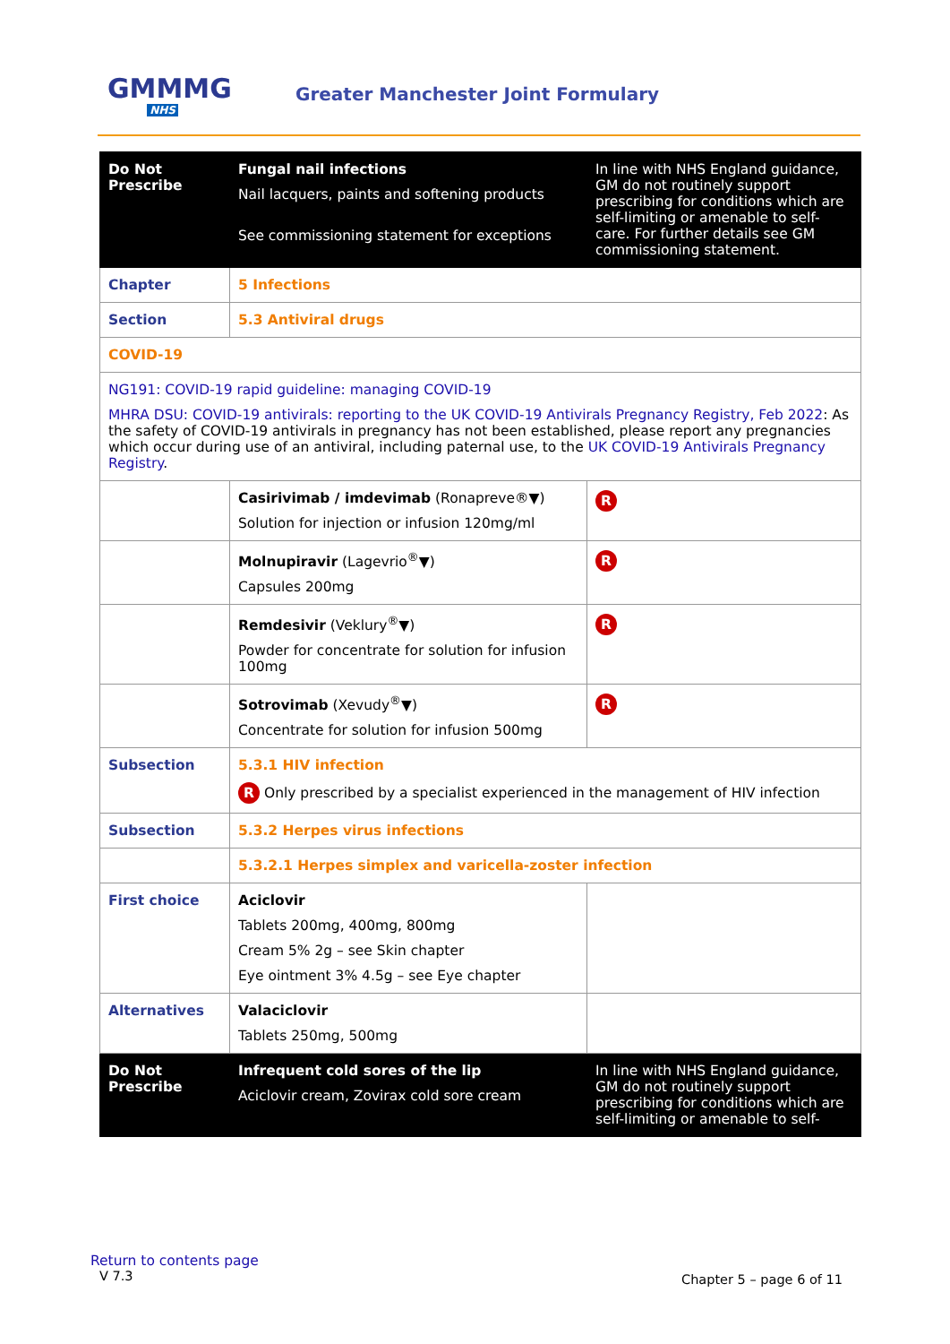GMMMG
NHS
Greater Manchester Joint Formulary
| Do Not Prescribe | Fungal nail infections Nail lacquers, paints and softening products See commissioning statement for exceptions | In line with NHS England guidance, GM do not routinely support prescribing for conditions which are self-limiting or amenable to self-care. For further details see GM commissioning statement . |
| Chapter | 5 Infections | |
| Section | 5.3 Antiviral drugs | |
| COVID-19 | | |
| NG191: COVID-19 rapid guideline: managing COVID-19 MHRA DSU: COVID-19 antivirals: reporting to the UK COVID-19 Antivirals Pregnancy Registry, Feb 2022 : As the safety of COVID-19 antivirals in pregnancy has not been established, please report any pregnancies which occur during use of an antiviral, including paternal use, to the UK COVID-19 Antivirals Pregnancy Registry . | | |
| | Casirivimab / imdevimab (Ronapreve®▼) Solution for injection or infusion 120mg/ml | R |
| | Molnupiravir (Lagevrio<sup>®</sup>▼) Capsules 200mg | R |
| | Remdesivir (Veklury<sup>®</sup>▼) Powder for concentrate for solution for infusion 100mg | R |
| | Sotrovimab (Xevudy<sup>®</sup>▼) Concentrate for solution for infusion 500mg | R |
| Subsection | 5.3.1 HIV infection R Only prescribed by a specialist experienced in the management of HIV infection | |
| Subsection | 5.3.2 Herpes virus infections | |
| | 5.3.2.1 Herpes simplex and varicella-zoster infection | |
| First choice | Aciclovir Tablets 200mg, 400mg, 800mg Cream 5% 2g – see Skin chapter Eye ointment 3% 4.5g – see Eye chapter | |
| Alternatives | Valaciclovir Tablets 250mg, 500mg | |
| Do Not Prescribe | Infrequent cold sores of the lip Aciclovir cream, Zovirax cold sore cream | In line with NHS England guidance, GM do not routinely support prescribing for conditions which are self-limiting or amenable to self- |
Return to contents page
V 7.3 Chapter 5 – page 6 of 11